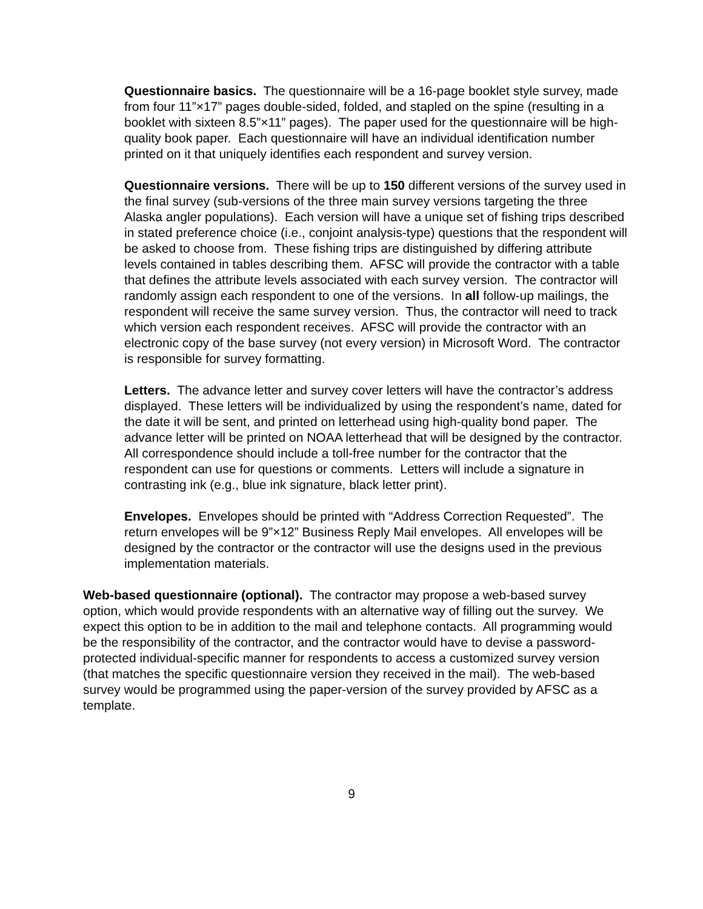Questionnaire basics. The questionnaire will be a 16-page booklet style survey, made from four 11”×17” pages double-sided, folded, and stapled on the spine (resulting in a booklet with sixteen 8.5”×11” pages). The paper used for the questionnaire will be high-quality book paper. Each questionnaire will have an individual identification number printed on it that uniquely identifies each respondent and survey version.
Questionnaire versions. There will be up to 150 different versions of the survey used in the final survey (sub-versions of the three main survey versions targeting the three Alaska angler populations). Each version will have a unique set of fishing trips described in stated preference choice (i.e., conjoint analysis-type) questions that the respondent will be asked to choose from. These fishing trips are distinguished by differing attribute levels contained in tables describing them. AFSC will provide the contractor with a table that defines the attribute levels associated with each survey version. The contractor will randomly assign each respondent to one of the versions. In all follow-up mailings, the respondent will receive the same survey version. Thus, the contractor will need to track which version each respondent receives. AFSC will provide the contractor with an electronic copy of the base survey (not every version) in Microsoft Word. The contractor is responsible for survey formatting.
Letters. The advance letter and survey cover letters will have the contractor’s address displayed. These letters will be individualized by using the respondent’s name, dated for the date it will be sent, and printed on letterhead using high-quality bond paper. The advance letter will be printed on NOAA letterhead that will be designed by the contractor. All correspondence should include a toll-free number for the contractor that the respondent can use for questions or comments. Letters will include a signature in contrasting ink (e.g., blue ink signature, black letter print).
Envelopes. Envelopes should be printed with “Address Correction Requested”. The return envelopes will be 9”×12” Business Reply Mail envelopes. All envelopes will be designed by the contractor or the contractor will use the designs used in the previous implementation materials.
Web-based questionnaire (optional). The contractor may propose a web-based survey option, which would provide respondents with an alternative way of filling out the survey. We expect this option to be in addition to the mail and telephone contacts. All programming would be the responsibility of the contractor, and the contractor would have to devise a password-protected individual-specific manner for respondents to access a customized survey version (that matches the specific questionnaire version they received in the mail). The web-based survey would be programmed using the paper-version of the survey provided by AFSC as a template.
9